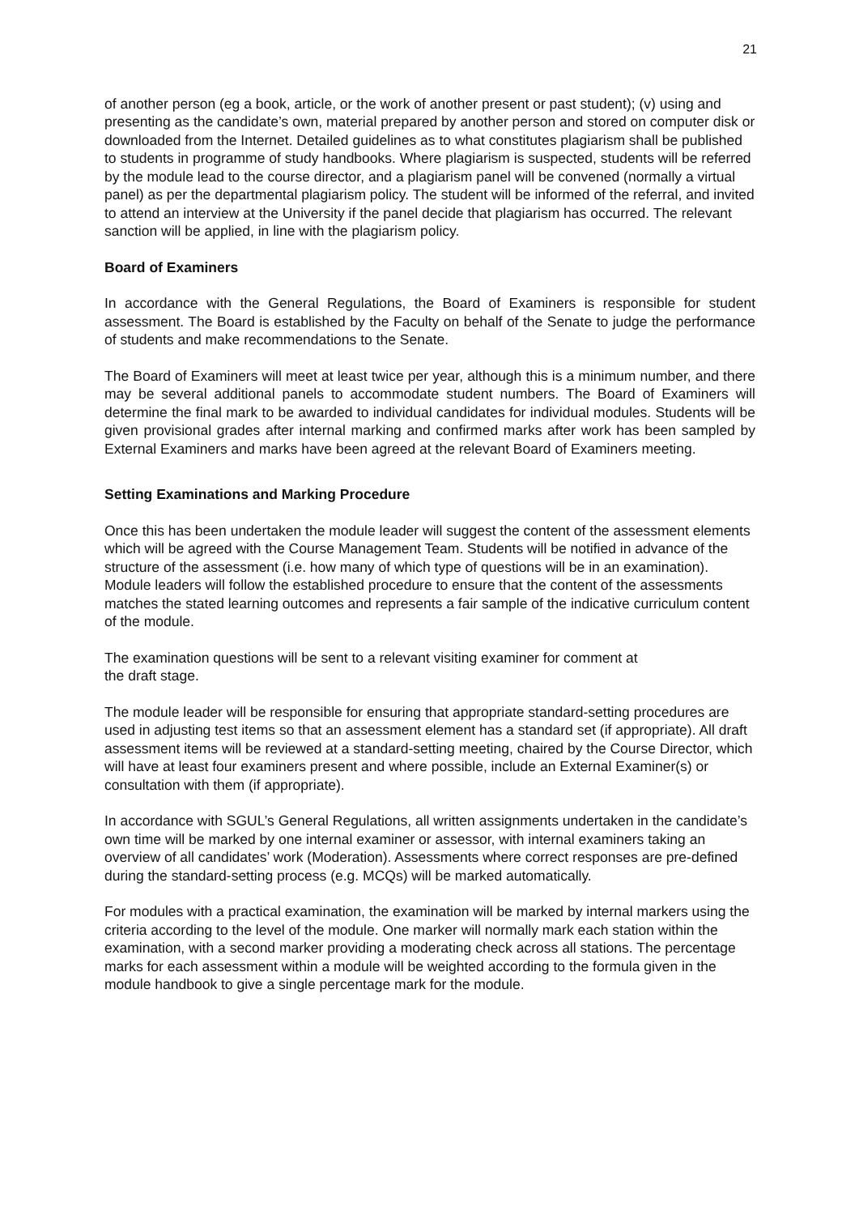21
of another person (eg a book, article, or the work of another present or past student); (v) using and presenting as the candidate’s own, material prepared by another person and stored on computer disk or downloaded from the Internet. Detailed guidelines as to what constitutes plagiarism shall be published to students in programme of study handbooks. Where plagiarism is suspected, students will be referred by the module lead to the course director, and a plagiarism panel will be convened (normally a virtual panel) as per the departmental plagiarism policy. The student will be informed of the referral, and invited to attend an interview at the University if the panel decide that plagiarism has occurred. The relevant sanction will be applied, in line with the plagiarism policy.
Board of Examiners
In accordance with the General Regulations, the Board of Examiners is responsible for student assessment. The Board is established by the Faculty on behalf of the Senate to judge the performance of students and make recommendations to the Senate.
The Board of Examiners will meet at least twice per year, although this is a minimum number, and there may be several additional panels to accommodate student numbers. The Board of Examiners will determine the final mark to be awarded to individual candidates for individual modules. Students will be given provisional grades after internal marking and confirmed marks after work has been sampled by External Examiners and marks have been agreed at the relevant Board of Examiners meeting.
Setting Examinations and Marking Procedure
Once this has been undertaken the module leader will suggest the content of the assessment elements which will be agreed with the Course Management Team. Students will be notified in advance of the structure of the assessment (i.e. how many of which type of questions will be in an examination). Module leaders will follow the established procedure to ensure that the content of the assessments matches the stated learning outcomes and represents a fair sample of the indicative curriculum content of the module.
The examination questions will be sent to a relevant visiting examiner for comment at
the draft stage.
The module leader will be responsible for ensuring that appropriate standard-setting procedures are used in adjusting test items so that an assessment element has a standard set (if appropriate). All draft assessment items will be reviewed at a standard-setting meeting, chaired by the Course Director, which will have at least four examiners present and where possible, include an External Examiner(s) or consultation with them (if appropriate).
In accordance with SGUL’s General Regulations, all written assignments undertaken in the candidate’s own time will be marked by one internal examiner or assessor, with internal examiners taking an overview of all candidates’ work (Moderation). Assessments where correct responses are pre-defined during the standard-setting process (e.g. MCQs) will be marked automatically.
For modules with a practical examination, the examination will be marked by internal markers using the criteria according to the level of the module. One marker will normally mark each station within the examination, with a second marker providing a moderating check across all stations. The percentage marks for each assessment within a module will be weighted according to the formula given in the module handbook to give a single percentage mark for the module.